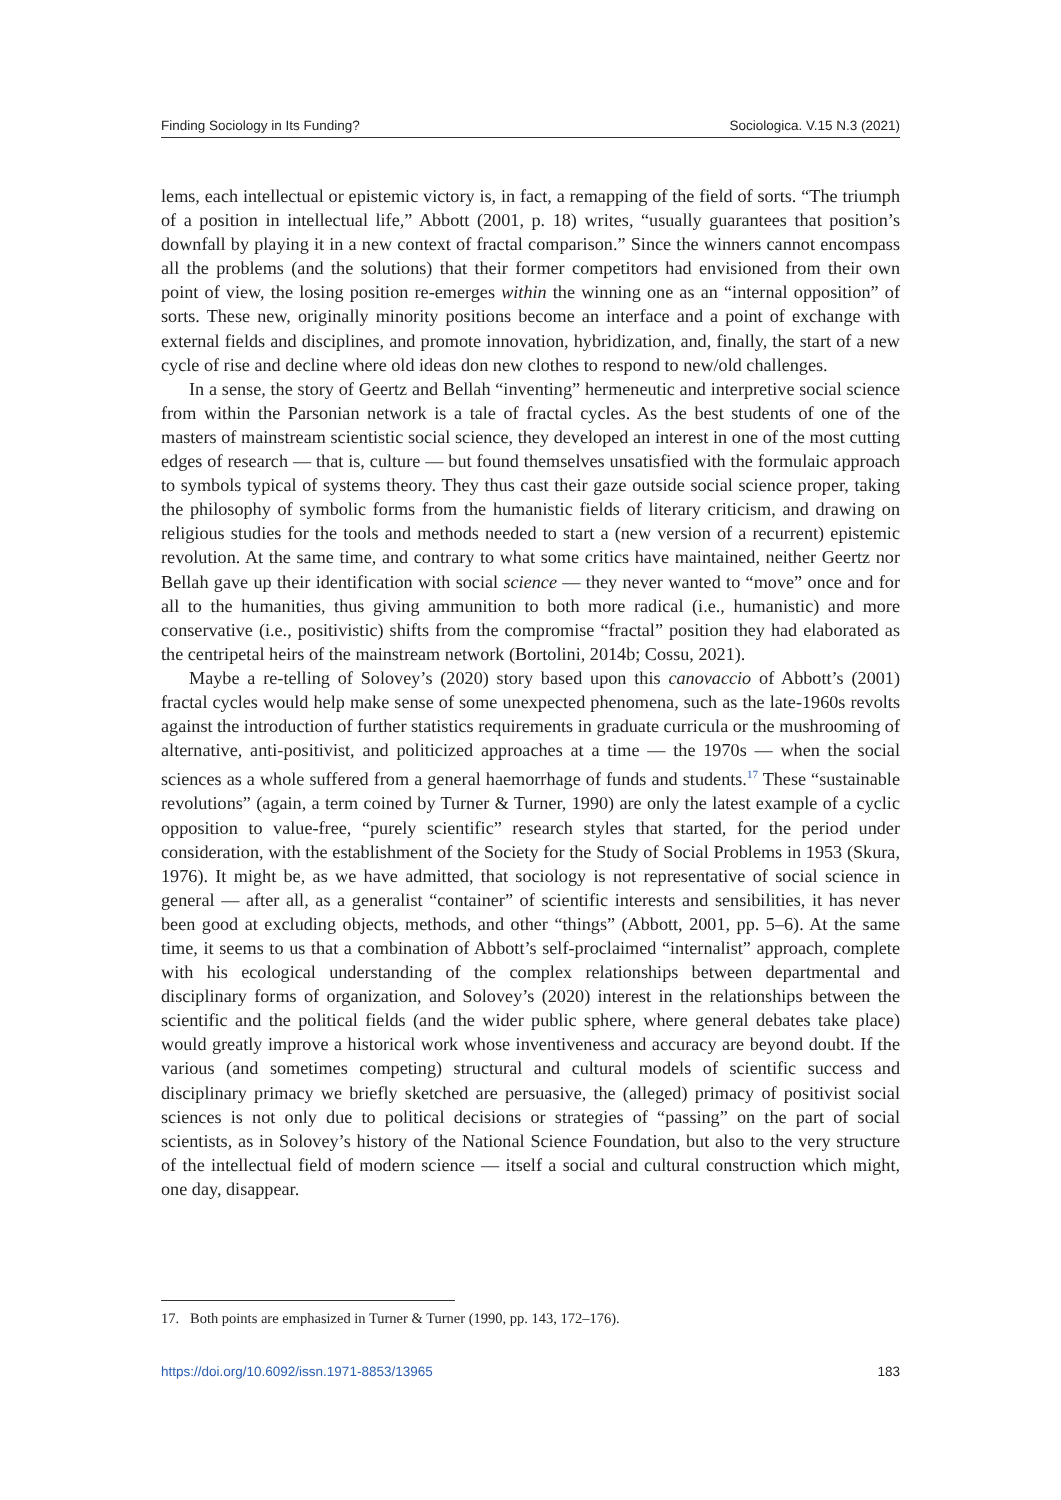Finding Sociology in Its Funding? Sociologica. V.15 N.3 (2021)
lems, each intellectual or epistemic victory is, in fact, a remapping of the field of sorts. “The triumph of a position in intellectual life,” Abbott (2001, p. 18) writes, “usually guarantees that position’s downfall by playing it in a new context of fractal comparison.” Since the winners cannot encompass all the problems (and the solutions) that their former competitors had envisioned from their own point of view, the losing position re-emerges within the winning one as an “internal opposition” of sorts. These new, originally minority positions become an interface and a point of exchange with external fields and disciplines, and promote innovation, hybridization, and, finally, the start of a new cycle of rise and decline where old ideas don new clothes to respond to new/old challenges.
In a sense, the story of Geertz and Bellah “inventing” hermeneutic and interpretive social science from within the Parsonian network is a tale of fractal cycles. As the best students of one of the masters of mainstream scientistic social science, they developed an interest in one of the most cutting edges of research — that is, culture — but found themselves unsatisfied with the formulaic approach to symbols typical of systems theory. They thus cast their gaze outside social science proper, taking the philosophy of symbolic forms from the humanistic fields of literary criticism, and drawing on religious studies for the tools and methods needed to start a (new version of a recurrent) epistemic revolution. At the same time, and contrary to what some critics have maintained, neither Geertz nor Bellah gave up their identification with social science — they never wanted to “move” once and for all to the humanities, thus giving ammunition to both more radical (i.e., humanistic) and more conservative (i.e., positivistic) shifts from the compromise “fractal” position they had elaborated as the centripetal heirs of the mainstream network (Bortolini, 2014b; Cossu, 2021).
Maybe a re-telling of Solovey’s (2020) story based upon this canovaccio of Abbott’s (2001) fractal cycles would help make sense of some unexpected phenomena, such as the late-1960s revolts against the introduction of further statistics requirements in graduate curricula or the mushrooming of alternative, anti-positivist, and politicized approaches at a time — the 1970s — when the social sciences as a whole suffered from a general haemorrhage of funds and students.<sup>17</sup> These “sustainable revolutions” (again, a term coined by Turner & Turner, 1990) are only the latest example of a cyclic opposition to value-free, “purely scientific” research styles that started, for the period under consideration, with the establishment of the Society for the Study of Social Problems in 1953 (Skura, 1976). It might be, as we have admitted, that sociology is not representative of social science in general — after all, as a generalist “container” of scientific interests and sensibilities, it has never been good at excluding objects, methods, and other “things” (Abbott, 2001, pp. 5–6). At the same time, it seems to us that a combination of Abbott’s self-proclaimed “internalist” approach, complete with his ecological understanding of the complex relationships between departmental and disciplinary forms of organization, and Solovey’s (2020) interest in the relationships between the scientific and the political fields (and the wider public sphere, where general debates take place) would greatly improve a historical work whose inventiveness and accuracy are beyond doubt. If the various (and sometimes competing) structural and cultural models of scientific success and disciplinary primacy we briefly sketched are persuasive, the (alleged) primacy of positivist social sciences is not only due to political decisions or strategies of “passing” on the part of social scientists, as in Solovey’s history of the National Science Foundation, but also to the very structure of the intellectual field of modern science — itself a social and cultural construction which might, one day, disappear.
17. Both points are emphasized in Turner & Turner (1990, pp. 143, 172–176).
https://doi.org/10.6092/issn.1971-8853/13965 183